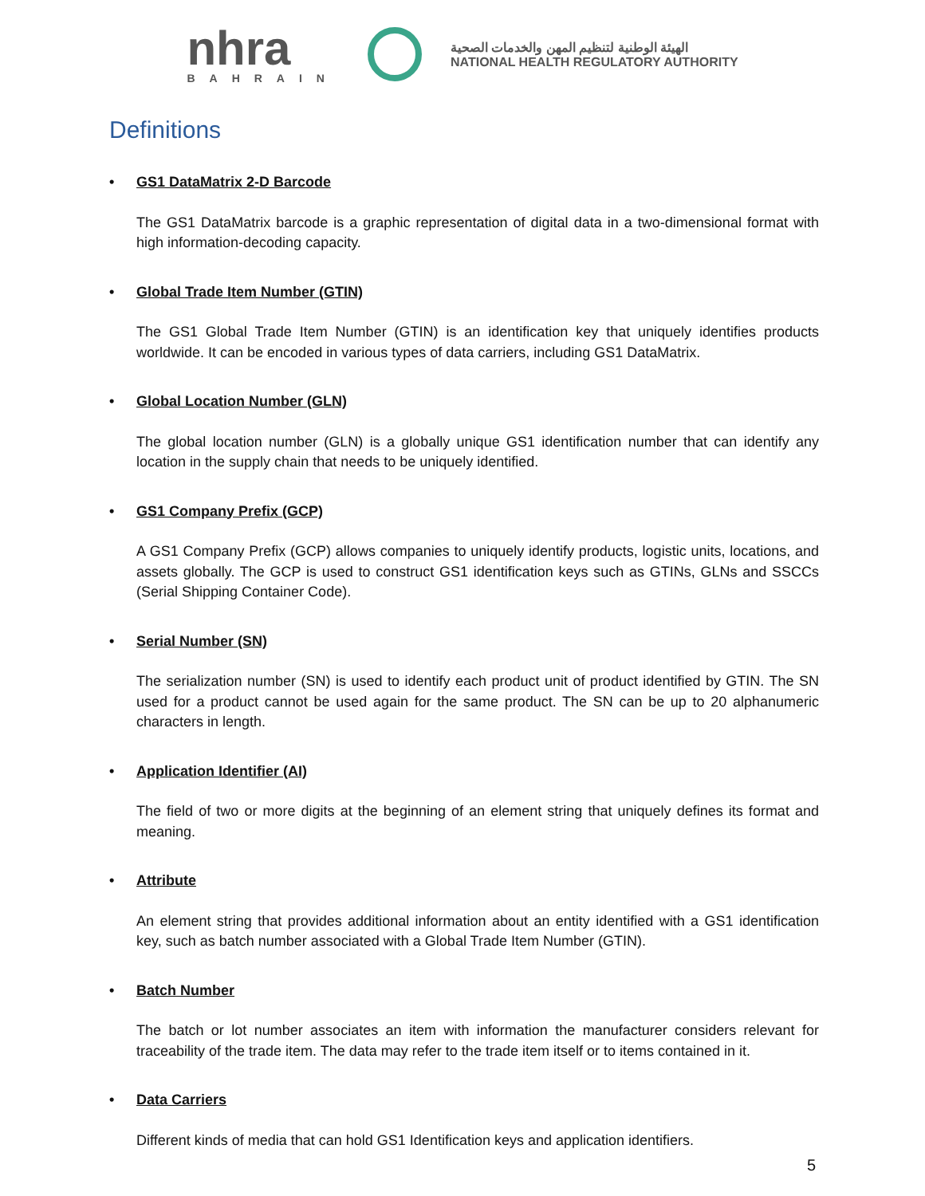nhra
BAHRAIN
الهيئة الوطنية لتنظيم المهن والخدمات الصحية
NATIONAL HEALTH REGULATORY AUTHORITY
Definitions
• GS1 DataMatrix 2-D Barcode
The GS1 DataMatrix barcode is a graphic representation of digital data in a two-dimensional format with high information-decoding capacity.
• Global Trade Item Number (GTIN)
The GS1 Global Trade Item Number (GTIN) is an identification key that uniquely identifies products worldwide. It can be encoded in various types of data carriers, including GS1 DataMatrix.
• Global Location Number (GLN)
The global location number (GLN) is a globally unique GS1 identification number that can identify any location in the supply chain that needs to be uniquely identified.
• GS1 Company Prefix (GCP)
A GS1 Company Prefix (GCP) allows companies to uniquely identify products, logistic units, locations, and assets globally. The GCP is used to construct GS1 identification keys such as GTINs, GLNs and SSCCs (Serial Shipping Container Code).
• Serial Number (SN)
The serialization number (SN) is used to identify each product unit of product identified by GTIN. The SN used for a product cannot be used again for the same product. The SN can be up to 20 alphanumeric characters in length.
• Application Identifier (AI)
The field of two or more digits at the beginning of an element string that uniquely defines its format and meaning.
• Attribute
An element string that provides additional information about an entity identified with a GS1 identification key, such as batch number associated with a Global Trade Item Number (GTIN).
• Batch Number
The batch or lot number associates an item with information the manufacturer considers relevant for traceability of the trade item. The data may refer to the trade item itself or to items contained in it.
• Data Carriers
Different kinds of media that can hold GS1 Identification keys and application identifiers.
5